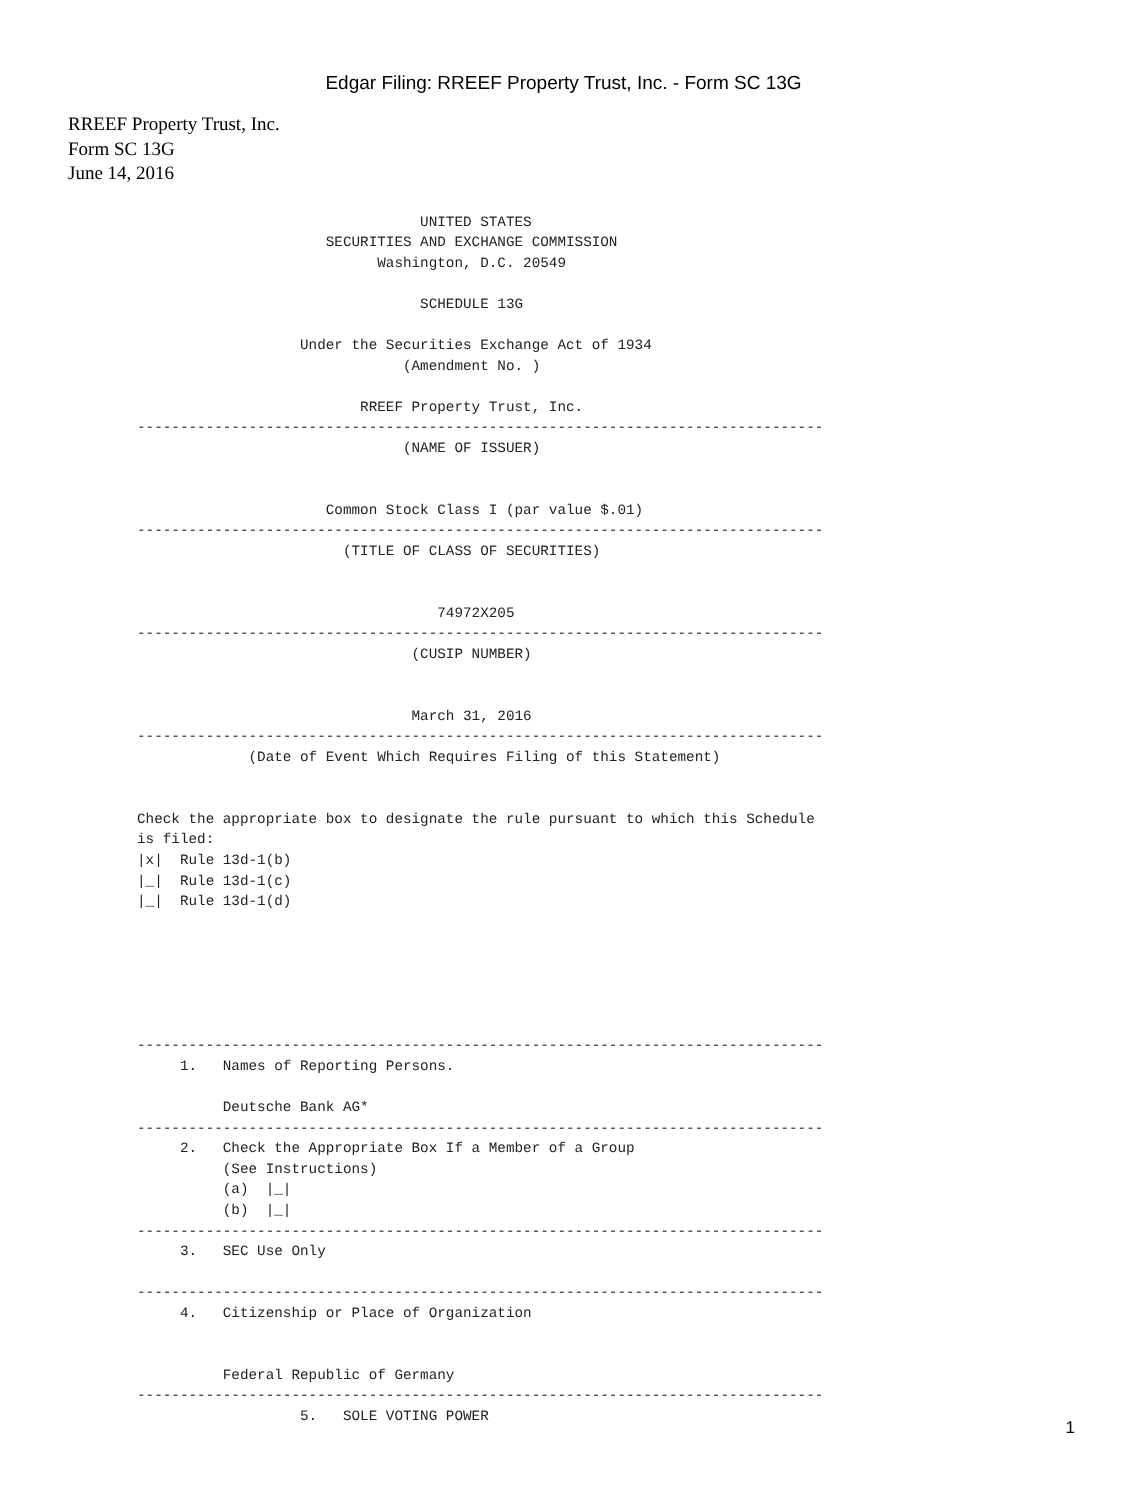Edgar Filing: RREEF Property Trust, Inc. - Form SC 13G
RREEF Property Trust, Inc.
Form SC 13G
June 14, 2016
                                 UNITED STATES
                      SECURITIES AND EXCHANGE COMMISSION
                            Washington, D.C. 20549

                                 SCHEDULE 13G

                   Under the Securities Exchange Act of 1934
                               (Amendment No. )

                          RREEF Property Trust, Inc.
--------------------------------------------------------------------------------
                               (NAME OF ISSUER)


                      Common Stock Class I (par value $.01)
--------------------------------------------------------------------------------
                        (TITLE OF CLASS OF SECURITIES)


                                   74972X205
--------------------------------------------------------------------------------
                                (CUSIP NUMBER)


                                March 31, 2016
--------------------------------------------------------------------------------
             (Date of Event Which Requires Filing of this Statement)


Check the appropriate box to designate the rule pursuant to which this Schedule
is filed:
|x|  Rule 13d-1(b)
|_|  Rule 13d-1(c)
|_|  Rule 13d-1(d)






--------------------------------------------------------------------------------
     1.   Names of Reporting Persons.

          Deutsche Bank AG*
--------------------------------------------------------------------------------
     2.   Check the Appropriate Box If a Member of a Group
          (See Instructions)
          (a)  |_|
          (b)  |_|
--------------------------------------------------------------------------------
     3.   SEC Use Only

--------------------------------------------------------------------------------
     4.   Citizenship or Place of Organization


          Federal Republic of Germany
--------------------------------------------------------------------------------
                   5.   SOLE VOTING POWER
1